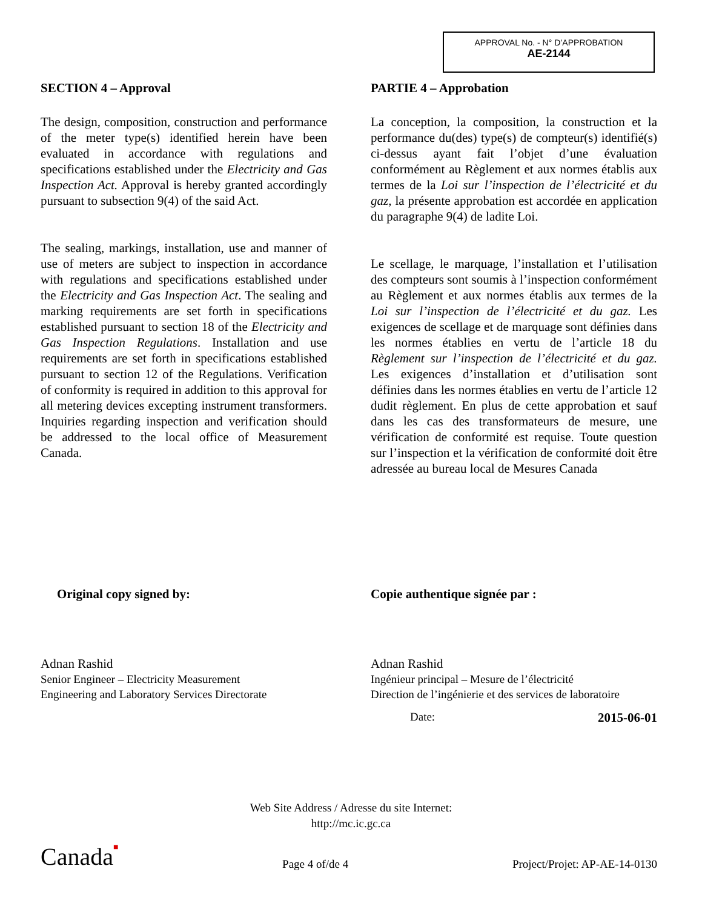APPROVAL No. - N° D’APPROBATION
AE-2144
SECTION 4 – Approval
The design, composition, construction and performance of the meter type(s) identified herein have been evaluated in accordance with regulations and specifications established under the Electricity and Gas Inspection Act. Approval is hereby granted accordingly pursuant to subsection 9(4) of the said Act.
The sealing, markings, installation, use and manner of use of meters are subject to inspection in accordance with regulations and specifications established under the Electricity and Gas Inspection Act. The sealing and marking requirements are set forth in specifications established pursuant to section 18 of the Electricity and Gas Inspection Regulations. Installation and use requirements are set forth in specifications established pursuant to section 12 of the Regulations. Verification of conformity is required in addition to this approval for all metering devices excepting instrument transformers. Inquiries regarding inspection and verification should be addressed to the local office of Measurement Canada.
PARTIE 4 – Approbation
La conception, la composition, la construction et la performance du(des) type(s) de compteur(s) identifié(s) ci-dessus ayant fait l’objet d’une évaluation conformément au Règlement et aux normes établis aux termes de la Loi sur l’inspection de l’électricité et du gaz, la présente approbation est accordée en application du paragraphe 9(4) de ladite Loi.
Le scellage, le marquage, l’installation et l’utilisation des compteurs sont soumis à l’inspection conformément au Règlement et aux normes établis aux termes de la Loi sur l’inspection de l’électricité et du gaz. Les exigences de scellage et de marquage sont définies dans les normes établies en vertu de l’article 18 du Règlement sur l’inspection de l’électricité et du gaz. Les exigences d’installation et d’utilisation sont définies dans les normes établies en vertu de l’article 12 dudit règlement. En plus de cette approbation et sauf dans les cas des transformateurs de mesure, une vérification de conformité est requise. Toute question sur l’inspection et la vérification de conformité doit être adressée au bureau local de Mesures Canada
Original copy signed by:
Adnan Rashid
Senior Engineer – Electricity Measurement
Engineering and Laboratory Services Directorate
Copie authentique signée par :
Adnan Rashid
Ingénieur principal – Mesure de l’électricité
Direction de l’ingénierie et des services de laboratoire
Date: 2015-06-01
Web Site Address / Adresse du site Internet:
http://mc.ic.gc.ca
Canada■ Page 4 of/de 4 Project/Projet: AP-AE-14-0130